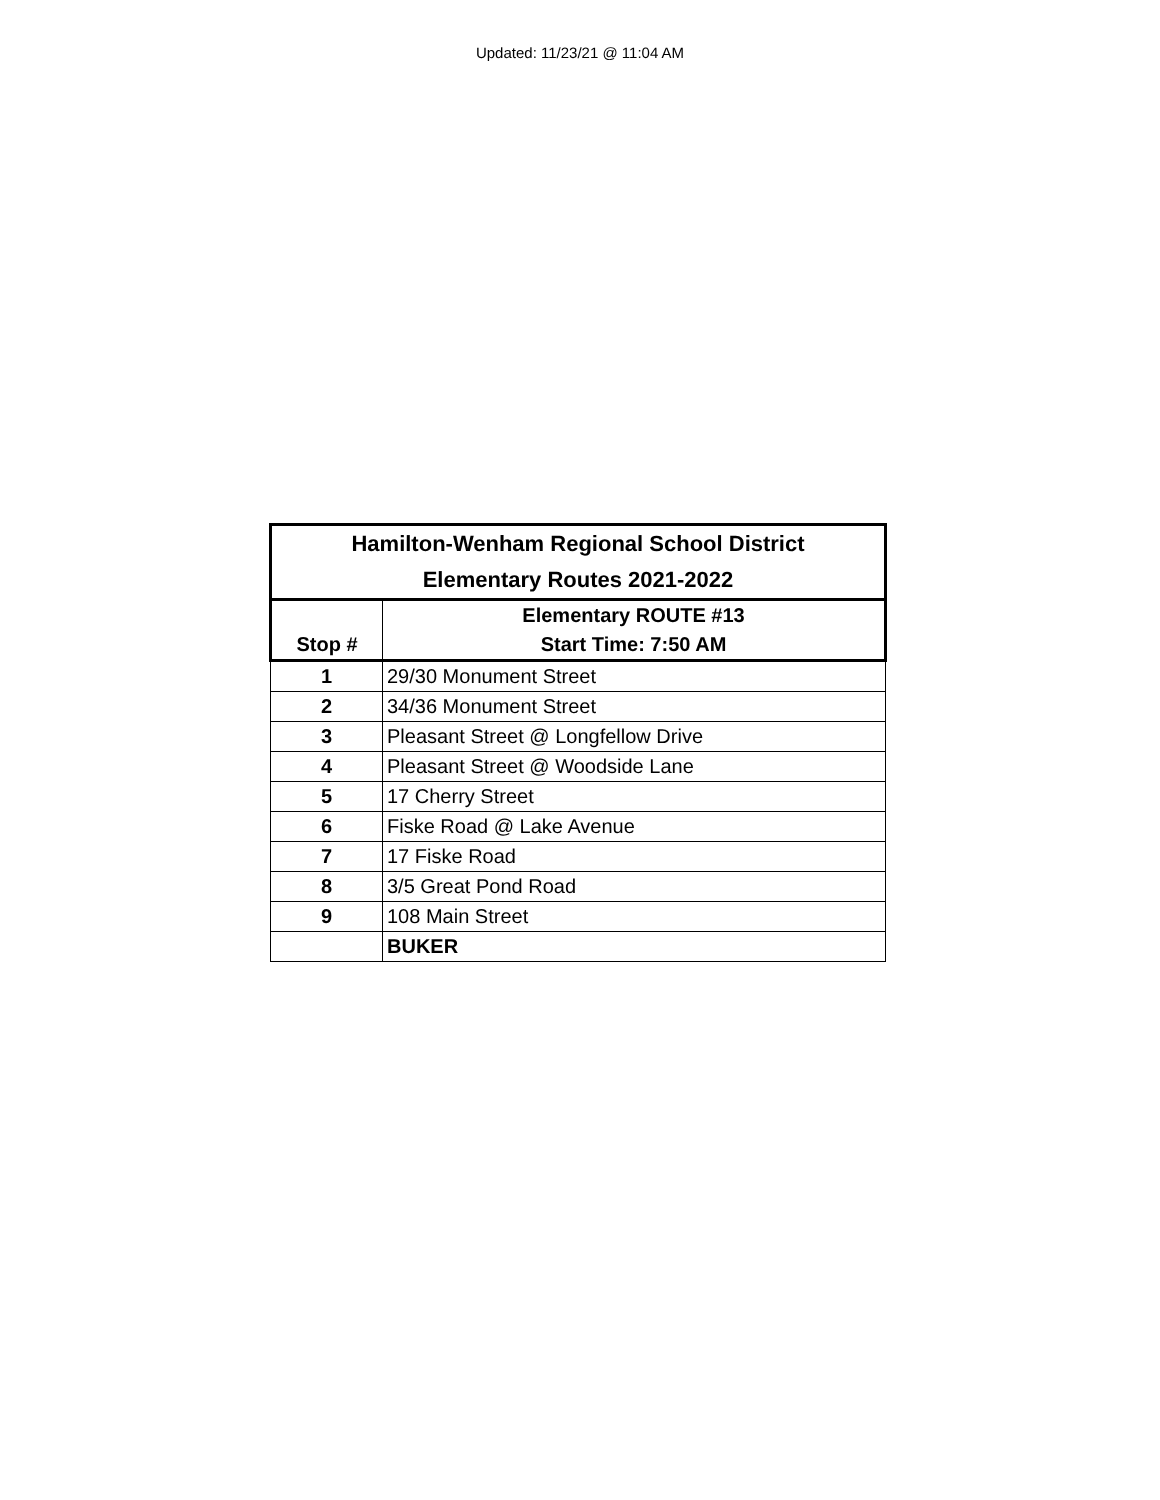Updated: 11/23/21 @ 11:04 AM
| Hamilton-Wenham Regional School District Elementary Routes 2021-2022 | |
| --- | --- |
| Stop # | Elementary ROUTE #13 Start Time: 7:50 AM |
| 1 | 29/30 Monument Street |
| 2 | 34/36 Monument Street |
| 3 | Pleasant Street @ Longfellow Drive |
| 4 | Pleasant Street @ Woodside Lane |
| 5 | 17 Cherry Street |
| 6 | Fiske Road @ Lake Avenue |
| 7 | 17 Fiske Road |
| 8 | 3/5 Great Pond Road |
| 9 | 108 Main Street |
| | BUKER |